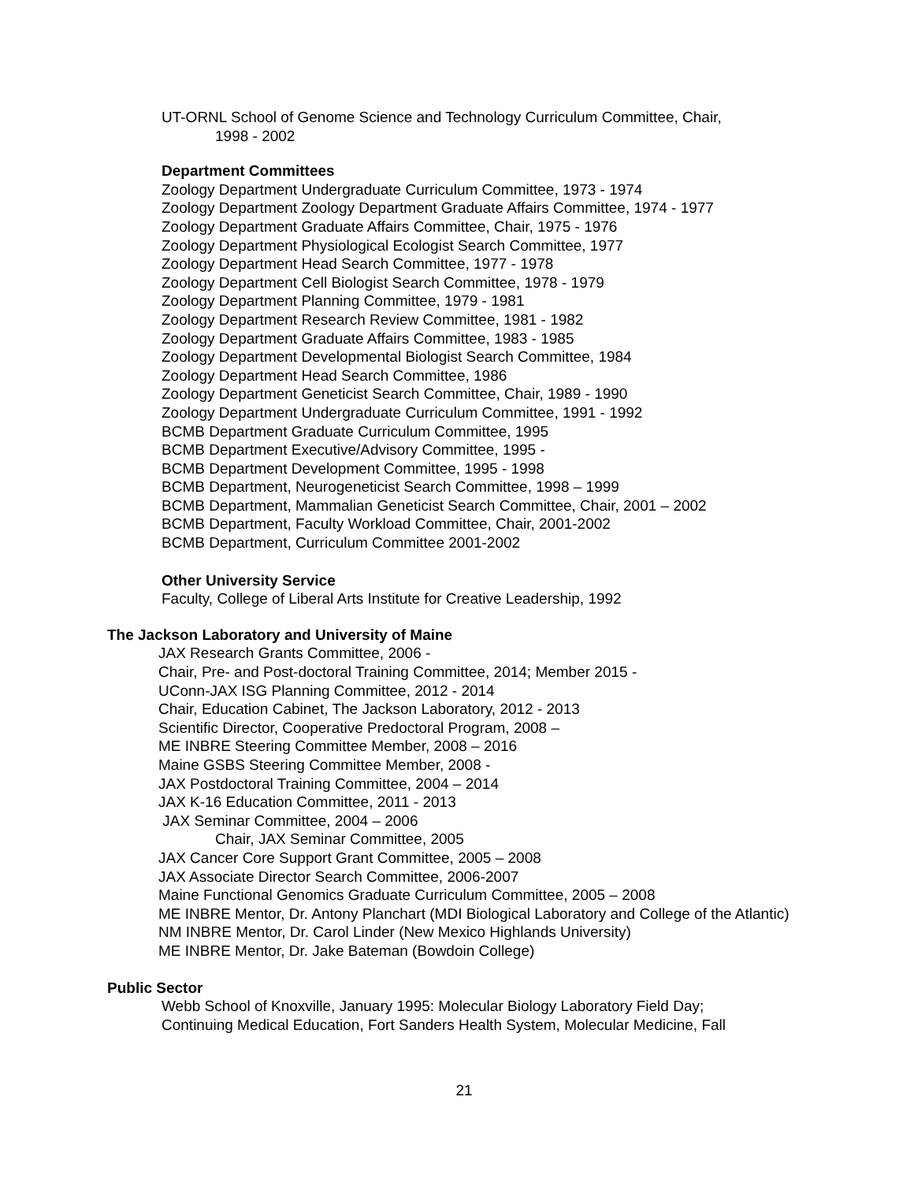UT-ORNL School of Genome Science and Technology Curriculum Committee, Chair,
1998 - 2002
Department Committees
Zoology Department Undergraduate Curriculum Committee, 1973 - 1974
Zoology Department Zoology Department Graduate Affairs Committee, 1974 - 1977
Zoology Department Graduate Affairs Committee, Chair, 1975 - 1976
Zoology Department Physiological Ecologist Search Committee, 1977
Zoology Department Head Search Committee, 1977 - 1978
Zoology Department Cell Biologist Search Committee, 1978 - 1979
Zoology Department Planning Committee, 1979 - 1981
Zoology Department Research Review Committee, 1981 - 1982
Zoology Department Graduate Affairs Committee, 1983 - 1985
Zoology Department Developmental Biologist Search Committee, 1984
Zoology Department Head Search Committee, 1986
Zoology Department Geneticist Search Committee, Chair, 1989 - 1990
Zoology Department Undergraduate Curriculum Committee, 1991 - 1992
BCMB Department Graduate Curriculum Committee, 1995
BCMB Department Executive/Advisory Committee, 1995 -
BCMB Department Development Committee, 1995 - 1998
BCMB Department, Neurogeneticist Search Committee, 1998 – 1999
BCMB Department, Mammalian Geneticist Search Committee, Chair, 2001 – 2002
BCMB Department, Faculty Workload Committee, Chair, 2001-2002
BCMB Department, Curriculum Committee 2001-2002
Other University Service
Faculty, College of Liberal Arts Institute for Creative Leadership, 1992
The Jackson Laboratory and University of Maine
JAX Research Grants Committee, 2006 -
Chair, Pre- and Post-doctoral Training Committee, 2014; Member 2015 -
UConn-JAX ISG Planning Committee, 2012 - 2014
Chair, Education Cabinet, The Jackson Laboratory, 2012 - 2013
Scientific Director, Cooperative Predoctoral Program, 2008 –
ME INBRE Steering Committee Member, 2008 – 2016
Maine GSBS Steering Committee Member, 2008 -
JAX Postdoctoral Training Committee, 2004 – 2014
JAX K-16 Education Committee, 2011 - 2013
JAX Seminar Committee, 2004 – 2006
Chair, JAX Seminar Committee, 2005
JAX Cancer Core Support Grant Committee, 2005 – 2008
JAX Associate Director Search Committee, 2006-2007
Maine Functional Genomics Graduate Curriculum Committee, 2005 – 2008
ME INBRE Mentor, Dr. Antony Planchart (MDI Biological Laboratory and College of the Atlantic)
NM INBRE Mentor, Dr. Carol Linder (New Mexico Highlands University)
ME INBRE Mentor, Dr. Jake Bateman (Bowdoin College)
Public Sector
Webb School of Knoxville, January 1995: Molecular Biology Laboratory Field Day;
Continuing Medical Education, Fort Sanders Health System, Molecular Medicine, Fall
21